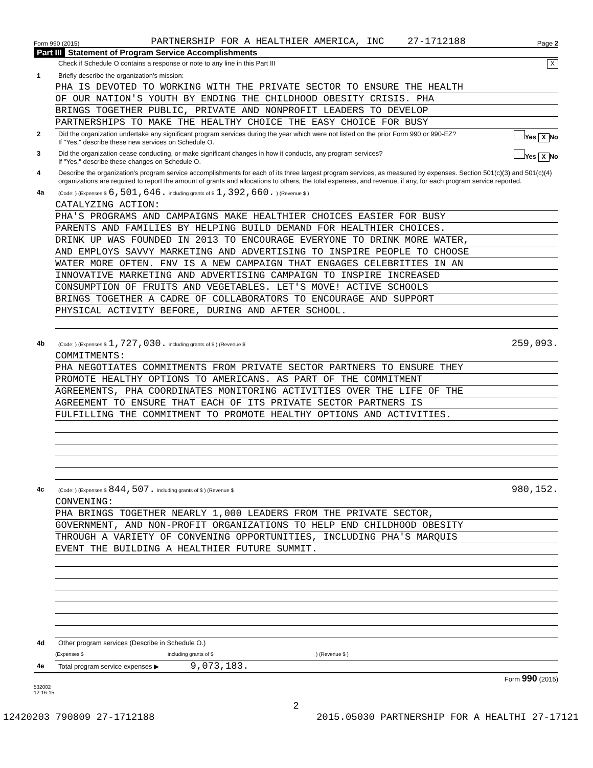Form 990 (2015) PARTNERSHIP FOR A HEALTHIER AMERICA, INC 27-1712188 Page 2
Part III Statement of Program Service Accomplishments
Check if Schedule O contains a response or note to any line in this Part III
X
1 Briefly describe the organization's mission:
PHA IS DEVOTED TO WORKING WITH THE PRIVATE SECTOR TO ENSURE THE HEALTH
OF OUR NATION'S YOUTH BY ENDING THE CHILDHOOD OBESITY CRISIS. PHA
BRINGS TOGETHER PUBLIC, PRIVATE AND NONPROFIT LEADERS TO DEVELOP
PARTNERSHIPS TO MAKE THE HEALTHY CHOICE THE EASY CHOICE FOR BUSY
2 Did the organization undertake any significant program services during the year which were not listed on the prior Form 990 or 990-EZ?
If "Yes," describe these new services on Schedule O.
Yes X No
3 Did the organization cease conducting, or make significant changes in how it conducts, any program services?
If "Yes," describe these changes on Schedule O.
Yes X No
4 Describe the organization's program service accomplishments for each of its three largest program services, as measured by expenses. Section 501(c)(3) and 501(c)(4) organizations are required to report the amount of grants and allocations to others, the total expenses, and revenue, if any, for each program service reported.
4a
(Code: ) (Expenses $ 6,501,646. including grants of $ 1,392,660. ) (Revenue $ )
CATALYZING ACTION:
PHA'S PROGRAMS AND CAMPAIGNS MAKE HEALTHIER CHOICES EASIER FOR BUSY
PARENTS AND FAMILIES BY HELPING BUILD DEMAND FOR HEALTHIER CHOICES.
DRINK UP WAS FOUNDED IN 2013 TO ENCOURAGE EVERYONE TO DRINK MORE WATER,
AND EMPLOYS SAVVY MARKETING AND ADVERTISING TO INSPIRE PEOPLE TO CHOOSE
WATER MORE OFTEN. FNV IS A NEW CAMPAIGN THAT ENGAGES CELEBRITIES IN AN
INNOVATIVE MARKETING AND ADVERTISING CAMPAIGN TO INSPIRE INCREASED
CONSUMPTION OF FRUITS AND VEGETABLES. LET'S MOVE! ACTIVE SCHOOLS
BRINGS TOGETHER A CADRE OF COLLABORATORS TO ENCOURAGE AND SUPPORT
PHYSICAL ACTIVITY BEFORE, DURING AND AFTER SCHOOL.
4b
(Code: ) (Expenses $ 1,727,030. including grants of $ ) (Revenue $ 259,093.
COMMITMENTS:
PHA NEGOTIATES COMMITMENTS FROM PRIVATE SECTOR PARTNERS TO ENSURE THEY
PROMOTE HEALTHY OPTIONS TO AMERICANS. AS PART OF THE COMMITMENT
AGREEMENTS, PHA COORDINATES MONITORING ACTIVITIES OVER THE LIFE OF THE
AGREEMENT TO ENSURE THAT EACH OF ITS PRIVATE SECTOR PARTNERS IS
FULFILLING THE COMMITMENT TO PROMOTE HEALTHY OPTIONS AND ACTIVITIES.
4c
(Code: ) (Expenses $ 844,507. including grants of $ ) (Revenue $ 980,152.
CONVENING:
PHA BRINGS TOGETHER NEARLY 1,000 LEADERS FROM THE PRIVATE SECTOR,
GOVERNMENT, AND NON-PROFIT ORGANIZATIONS TO HELP END CHILDHOOD OBESITY
THROUGH A VARIETY OF CONVENING OPPORTUNITIES, INCLUDING PHA'S MARQUIS
EVENT THE BUILDING A HEALTHIER FUTURE SUMMIT.
4d Other program services (Describe in Schedule O.)
(Expenses $ including grants of $) (Revenue $ )
4e Total program service expenses ▶ 9,073,183.
Form 990 (2015)
532002
12-16-15
2
12420203 790809 27-1712188 2015.05030 PARTNERSHIP FOR A HEALTHI 27-17121